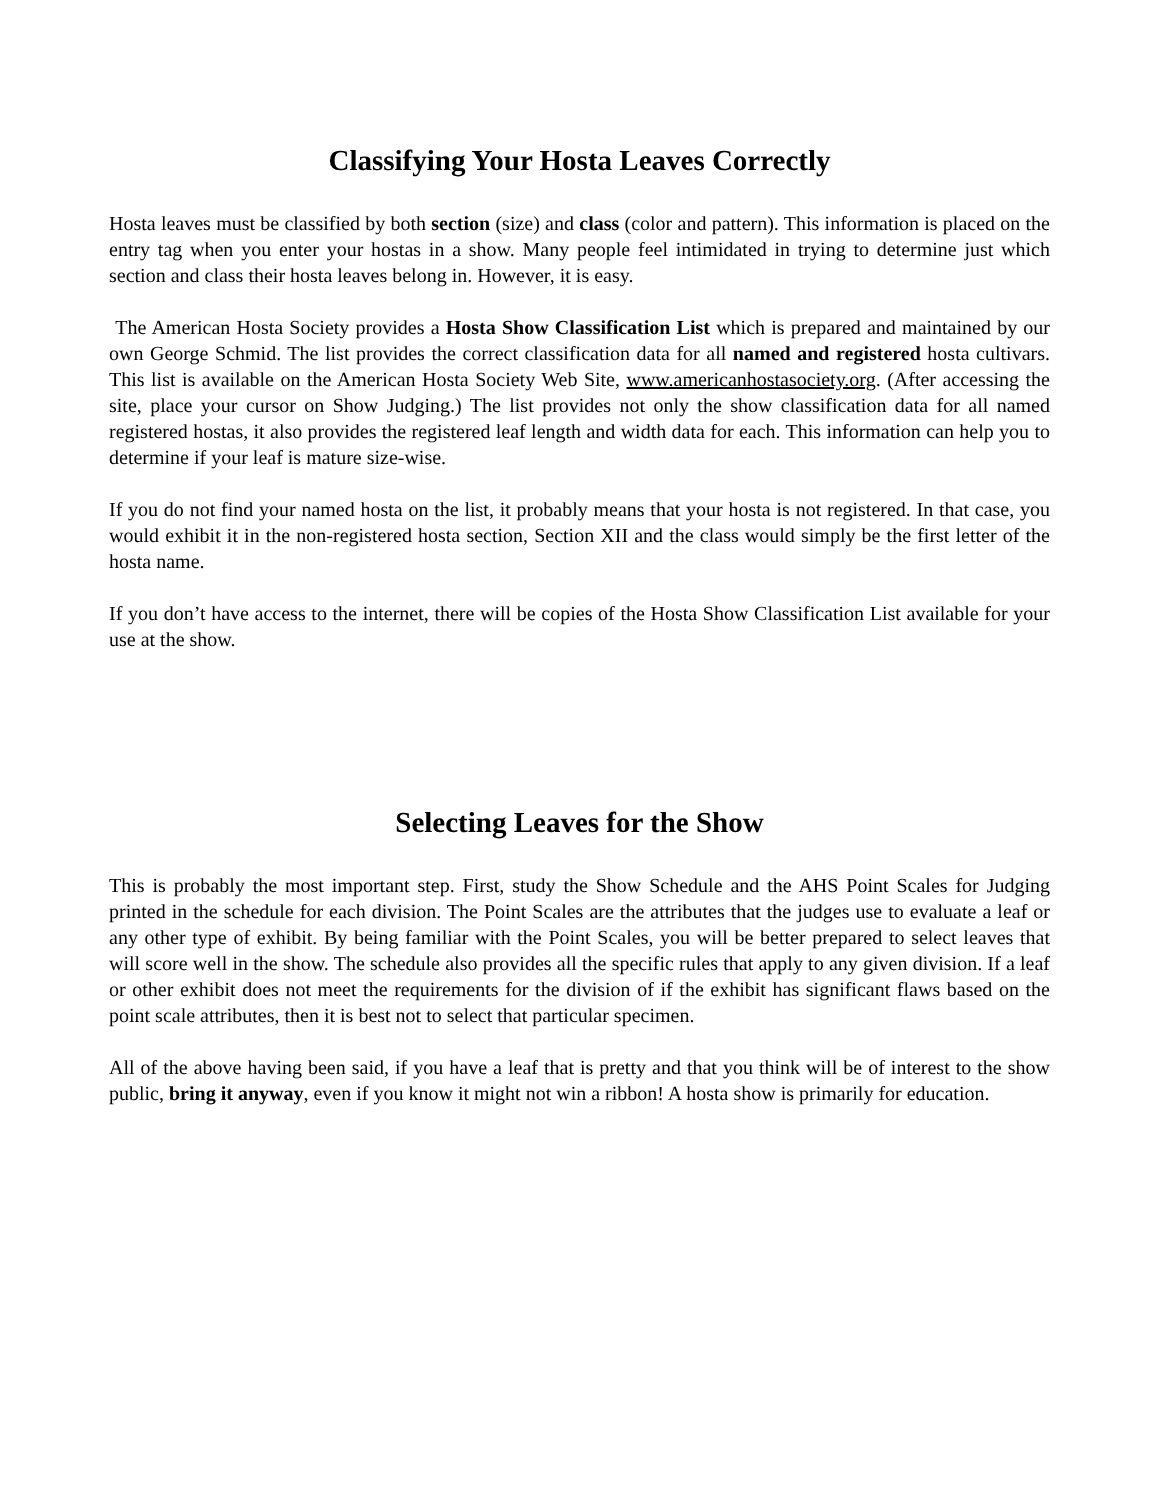Classifying Your Hosta Leaves Correctly
Hosta leaves must be classified by both section (size) and class (color and pattern). This information is placed on the entry tag when you enter your hostas in a show. Many people feel intimidated in trying to determine just which section and class their hosta leaves belong in. However, it is easy.
The American Hosta Society provides a Hosta Show Classification List which is prepared and maintained by our own George Schmid. The list provides the correct classification data for all named and registered hosta cultivars. This list is available on the American Hosta Society Web Site, www.americanhostasociety.org. (After accessing the site, place your cursor on Show Judging.) The list provides not only the show classification data for all named registered hostas, it also provides the registered leaf length and width data for each. This information can help you to determine if your leaf is mature size-wise.
If you do not find your named hosta on the list, it probably means that your hosta is not registered. In that case, you would exhibit it in the non-registered hosta section, Section XII and the class would simply be the first letter of the hosta name.
If you don’t have access to the internet, there will be copies of the Hosta Show Classification List available for your use at the show.
Selecting Leaves for the Show
This is probably the most important step. First, study the Show Schedule and the AHS Point Scales for Judging printed in the schedule for each division. The Point Scales are the attributes that the judges use to evaluate a leaf or any other type of exhibit. By being familiar with the Point Scales, you will be better prepared to select leaves that will score well in the show. The schedule also provides all the specific rules that apply to any given division. If a leaf or other exhibit does not meet the requirements for the division of if the exhibit has significant flaws based on the point scale attributes, then it is best not to select that particular specimen.
All of the above having been said, if you have a leaf that is pretty and that you think will be of interest to the show public, bring it anyway, even if you know it might not win a ribbon! A hosta show is primarily for education.